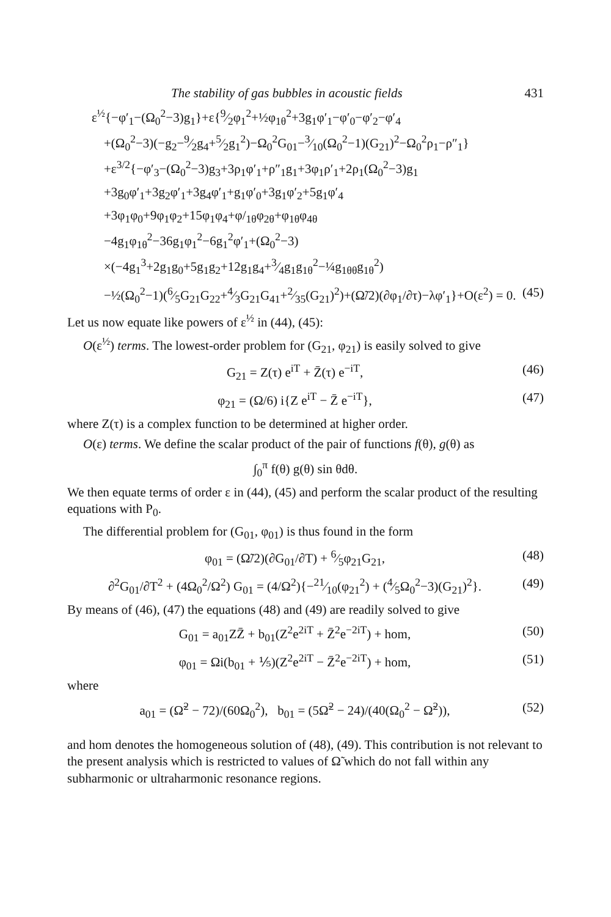The stability of gas bubbles in acoustic fields 431
ε<sup>½</sup>{−φ′<sub>1</sub>−(Ω<sub>0</sub><sup>2</sup>−3)g<sub>1</sub>}+ε{9⁄2φ<sub>1</sub><sup>2</sup>+½φ<sub>1θ</sub><sup>2</sup>+3g<sub>1</sub>φ′<sub>1</sub>−φ′<sub>0</sub>−φ′<sub>2</sub>−φ′<sub>4</sub>
+(Ω<sub>0</sub><sup>2</sup>−3)(−g<sub>2</sub>−9⁄2g<sub>4</sub>+5⁄2g<sub>1</sub><sup>2</sup>)−Ω<sub>0</sub><sup>2</sup>G<sub>01</sub>−3⁄10(Ω<sub>0</sub><sup>2</sup>−1)(G<sub>21</sub>)<sup>2</sup>−Ω<sub>0</sub><sup>2</sup>ρ<sub>1</sub>−ρ″<sub>1</sub>}
+ε<sup>3/2</sup>{−φ′<sub>3</sub>−(Ω<sub>0</sub><sup>2</sup>−3)g<sub>3</sub>+3ρ<sub>1</sub>φ′<sub>1</sub>+ρ″<sub>1</sub>g<sub>1</sub>+3φ<sub>1</sub>ρ′<sub>1</sub>+2ρ<sub>1</sub>(Ω<sub>0</sub><sup>2</sup>−3)g<sub>1</sub>
+3g<sub>0</sub>φ′<sub>1</sub>+3g<sub>2</sub>φ′<sub>1</sub>+3g<sub>4</sub>φ′<sub>1</sub>+g<sub>1</sub>φ′<sub>0</sub>+3g<sub>1</sub>φ′<sub>2</sub>+5g<sub>1</sub>φ′<sub>4</sub>
+3φ<sub>1</sub>φ<sub>0</sub>+9φ<sub>1</sub>φ<sub>2</sub>+15φ<sub>1</sub>φ<sub>4</sub>+φ/<sub>1θ</sub>φ<sub>2θ</sub>+φ<sub>1θ</sub>φ<sub>4θ</sub>
−4g<sub>1</sub>φ<sub>1θ</sub><sup>2</sup>−36g<sub>1</sub>φ<sub>1</sub><sup>2</sup>−6g<sub>1</sub><sup>2</sup>φ′<sub>1</sub>+(Ω<sub>0</sub><sup>2</sup>−3)
×(−4g<sub>1</sub><sup>3</sup>+2g<sub>1</sub>g<sub>0</sub>+5g<sub>1</sub>g<sub>2</sub>+12g<sub>1</sub>g<sub>4</sub>+3⁄4g<sub>1</sub>g<sub>1θ</sub><sup>2</sup>−¼g<sub>1θθ</sub>g<sub>1θ</sub><sup>2</sup>)
−½(Ω<sub>0</sub><sup>2</sup>−1)(6⁄5G<sub>21</sub>G<sub>22</sub>+4⁄3G<sub>21</sub>G<sub>41</sub>+2⁄35(G<sub>21</sub>)<sup>2</sup>)+(Ω̃/2)(∂φ<sub>1</sub>/∂τ)−λφ′<sub>1</sub>}+O(ε<sup>2</sup>) = 0. (45)
Let us now equate like powers of ε<sup>½</sup> in (44), (45):
O(ε<sup>½</sup>) terms. The lowest-order problem for (G<sub>21</sub>, φ<sub>21</sub>) is easily solved to give
G<sub>21</sub> = Z(τ) e<sup>iT</sup> + Z̄(τ) e<sup>−iT</sup>, (46)
φ<sub>21</sub> = (Ω/6) i{Z e<sup>iT</sup> − Z̄ e<sup>−iT</sup>}, (47)
where Z(τ) is a complex function to be determined at higher order.
O(ε) terms. We define the scalar product of the pair of functions f(θ), g(θ) as
∫<sub>0</sub><sup>π</sup> f(θ) g(θ) sin θdθ.
We then equate terms of order ε in (44), (45) and perform the scalar product of the resulting equations with P<sub>0</sub>.
The differential problem for (G<sub>01</sub>, φ<sub>01</sub>) is thus found in the form
φ<sub>01</sub> = (Ω̃/2)(∂G<sub>01</sub>/∂T) + 6⁄5φ<sub>21</sub>G<sub>21</sub>, (48)
∂<sup>2</sup>G<sub>01</sub>/∂T<sup>2</sup> + (4Ω<sub>0</sub><sup>2</sup>/Ω<sup>2</sup>) G<sub>01</sub> = (4/Ω<sup>2</sup>){−21⁄10(φ<sub>21</sub><sup>2</sup>) + (4⁄5Ω<sub>0</sub><sup>2</sup>−3)(G<sub>21</sub>)<sup>2</sup>}. (49)
By means of (46), (47) the equations (48) and (49) are readily solved to give
G<sub>01</sub> = a<sub>01</sub>ZZ̄ + b<sub>01</sub>(Z<sup>2</sup>e<sup>2iT</sup> + Z̄<sup>2</sup>e<sup>−2iT</sup>) + hom, (50)
φ<sub>01</sub> = Ωi(b<sub>01</sub> + ⅕)(Z<sup>2</sup>e<sup>2iT</sup> − Z̄<sup>2</sup>e<sup>−2iT</sup>) + hom, (51)
where
a<sub>01</sub> = (Ω̃<sup>2</sup> − 72)/(60Ω<sub>0</sub><sup>2</sup>), b<sub>01</sub> = (5Ω̃<sup>2</sup> − 24)/(40(Ω<sub>0</sub><sup>2</sup> − Ω̃<sup>2</sup>)), (52)
and hom denotes the homogeneous solution of (48), (49). This contribution is not relevant to the present analysis which is restricted to values of Ω̃ which do not fall within any subharmonic or ultraharmonic resonance regions.